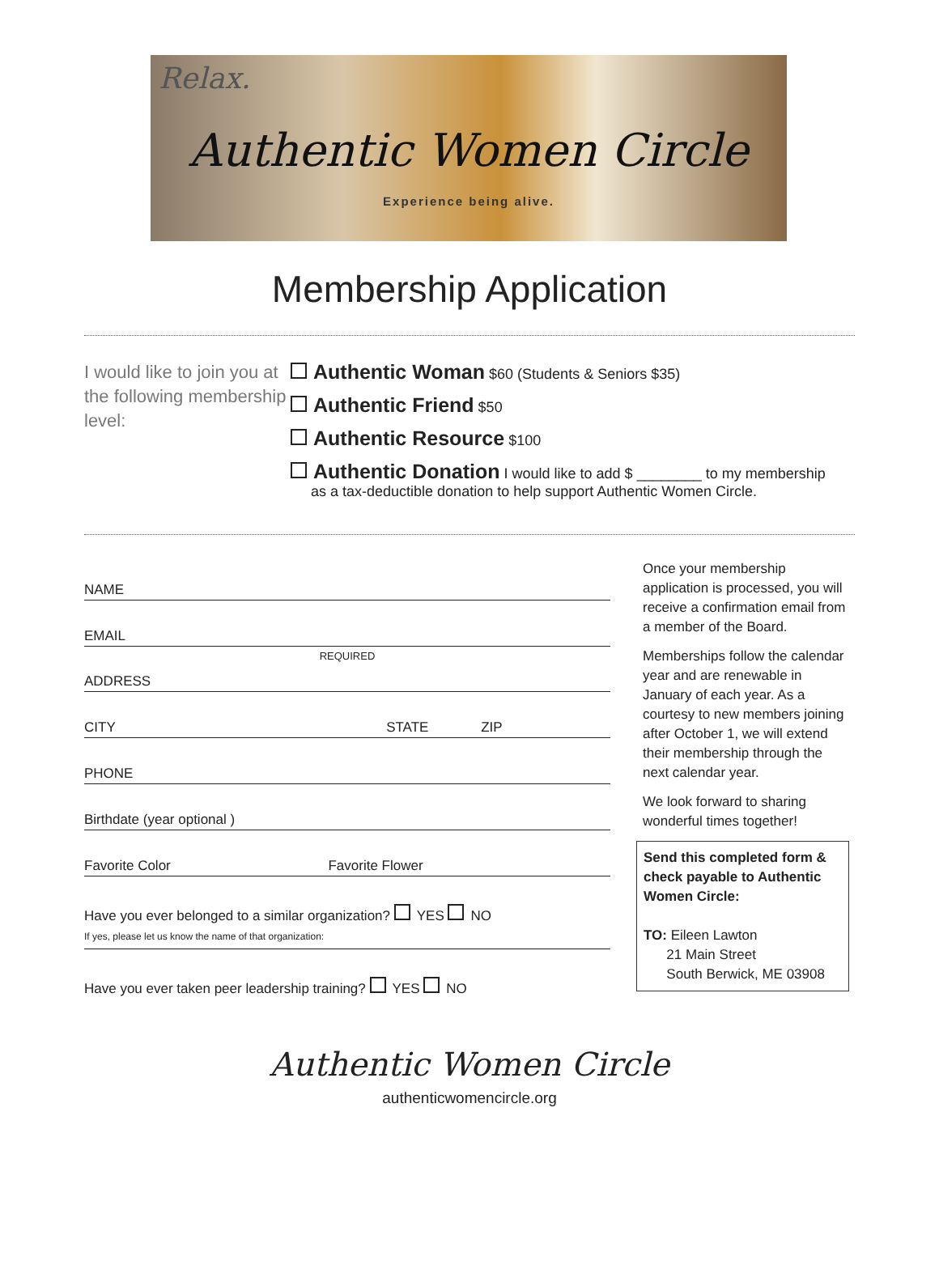Relax.
Authentic Women Circle
Experience being alive.
Membership Application
I would like to join you at the following membership level:
Authentic Woman $60 (Students & Seniors $35)
Authentic Friend $50
Authentic Resource $100
Authentic Donation I would like to add $ ________ to my membership
as a tax-deductible donation to help support Authentic Women Circle.
NAME
EMAIL
REQUIRED
ADDRESS
CITY STATE ZIP
PHONE
Birthdate (year optional )
Favorite Color Favorite Flower
Have you ever belonged to a similar organization? YES NO
If yes, please let us know the name of that organization:
Have you ever taken peer leadership training? YES NO
Once your membership application is processed, you will receive a confirmation email from a member of the Board.
Memberships follow the calendar year and are renewable in January of each year. As a courtesy to new members joining after October 1, we will extend their membership through the next calendar year.
We look forward to sharing wonderful times together!
Send this completed form & check payable to Authentic Women Circle:
TO: Eileen Lawton
21 Main Street
South Berwick, ME 03908
Authentic Women Circle
authenticwomencircle.org